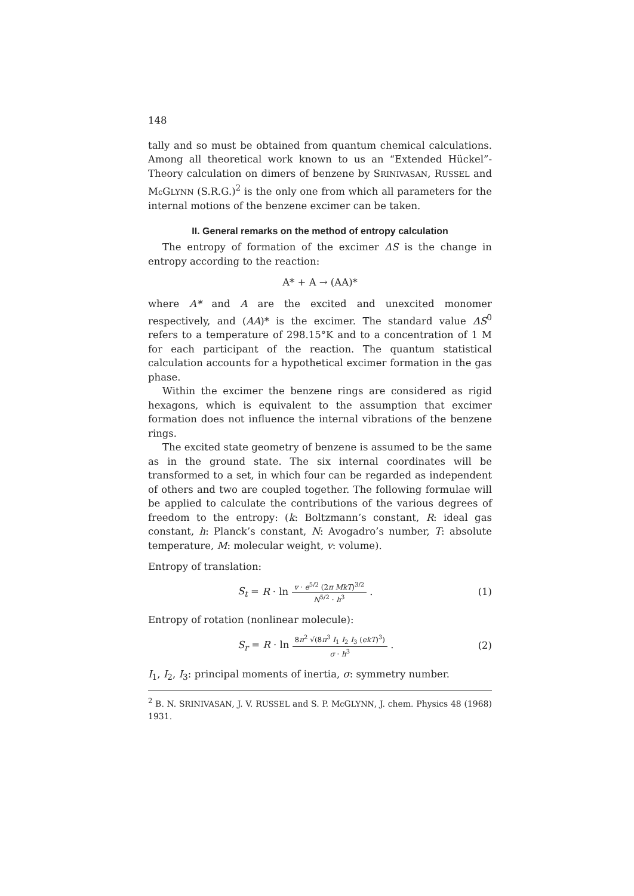148
tally and so must be obtained from quantum chemical calculations. Among all theoretical work known to us an “Extended Hückel”-Theory calculation on dimers of benzene by SRINIVASAN, RUSSEL and Mc GLYNN (S.R.G.)<sup>2</sup> is the only one from which all parameters for the internal motions of the benzene excimer can be taken.
II. General remarks on the method of entropy calculation
The entropy of formation of the excimer ΔS is the change in entropy according to the reaction:
A* + A → (AA)*
where A* and A are the excited and unexcited monomer respectively, and (AA)* is the excimer. The standard value ΔS<sup>0</sup> refers to a temperature of 298.15°K and to a concentration of 1 M for each participant of the reaction. The quantum statistical calculation accounts for a hypothetical excimer formation in the gas phase.
Within the excimer the benzene rings are considered as rigid hexagons, which is equivalent to the assumption that excimer formation does not influence the internal vibrations of the benzene rings.
The excited state geometry of benzene is assumed to be the same as in the ground state. The six internal coordinates will be transformed to a set, in which four can be regarded as independent of others and two are coupled together. The following formulae will be applied to calculate the contributions of the various degrees of freedom to the entropy: (k: Boltzmann’s constant, R: ideal gas constant, h: Planck’s constant, N: Avogadro’s number, T: absolute temperature, M: molecular weight, v: volume).
Entropy of translation:
S<sub>t</sub> = R · ln v · e<sup>5/2</sup> (2π MkT)<sup>3/2</sup> N<sup>5/2</sup> · h<sup>3</sup> . (1)
Entropy of rotation (nonlinear molecule):
S<sub>r</sub> = R · ln 8π<sup>2</sup> √(8π<sup>3</sup> I<sub>1</sub> I<sub>2</sub> I<sub>3</sub> (ekT)<sup>3</sup>) σ · h<sup>3</sup> . (2)
I<sub>1</sub>, I<sub>2</sub>, I<sub>3</sub>: principal moments of inertia, σ: symmetry number.
<sup>2</sup> B. N. SRINIVASAN, J. V. RUSSEL and S. P. Mc GLYNN, J. chem. Physics 48 (1968) 1931.